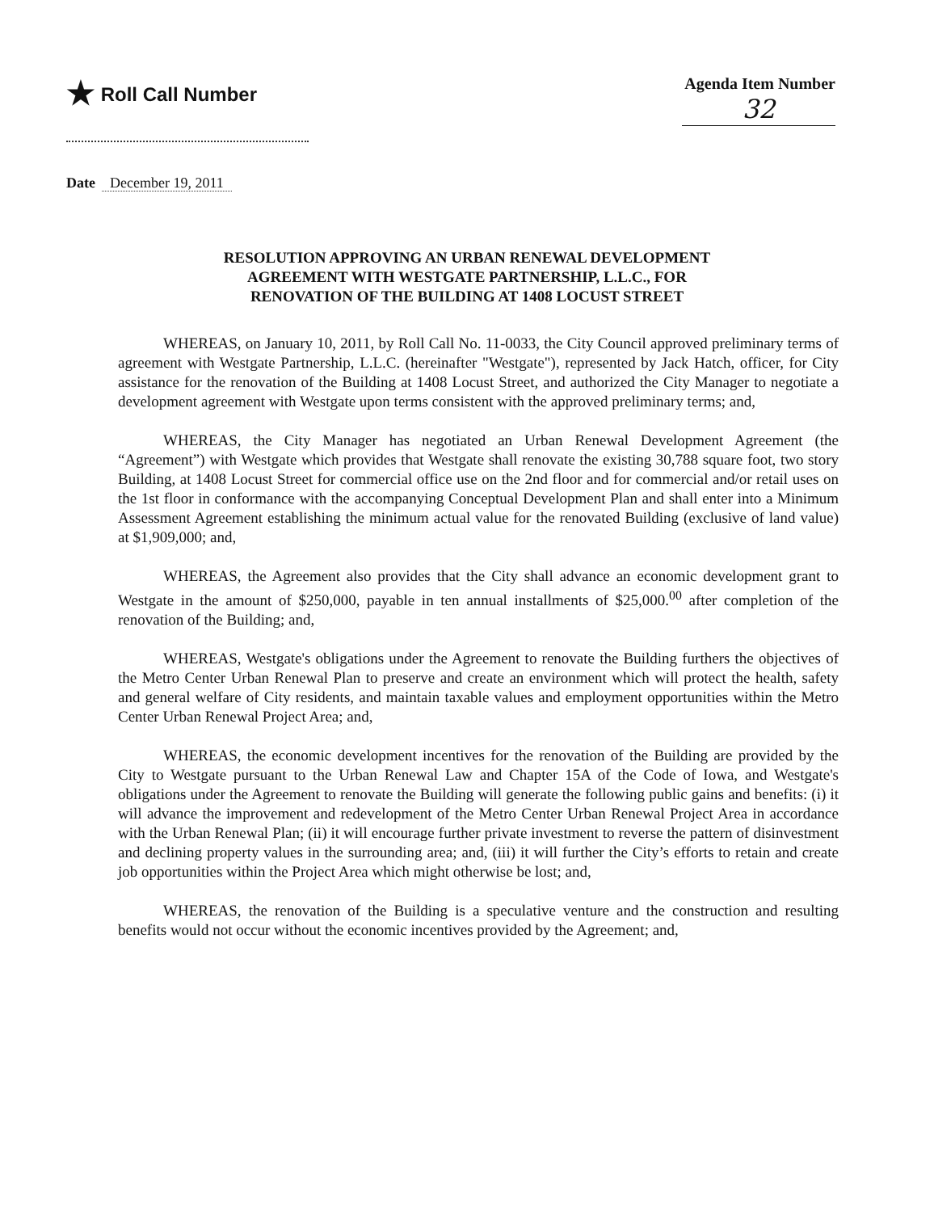★ Roll Call Number
Agenda Item Number
32
Date December 19, 2011
RESOLUTION APPROVING AN URBAN RENEWAL DEVELOPMENT
AGREEMENT WITH WESTGATE PARTNERSHIP, L.L.C., FOR
RENOVATION OF THE BUILDING AT 1408 LOCUST STREET
WHEREAS, on January 10, 2011, by Roll Call No. 11-0033, the City Council approved preliminary terms of agreement with Westgate Partnership, L.L.C. (hereinafter "Westgate"), represented by Jack Hatch, officer, for City assistance for the renovation of the Building at 1408 Locust Street, and authorized the City Manager to negotiate a development agreement with Westgate upon terms consistent with the approved preliminary terms; and,
WHEREAS, the City Manager has negotiated an Urban Renewal Development Agreement (the “Agreement”) with Westgate which provides that Westgate shall renovate the existing 30,788 square foot, two story Building, at 1408 Locust Street for commercial office use on the 2nd floor and for commercial and/or retail uses on the 1st floor in conformance with the accompanying Conceptual Development Plan and shall enter into a Minimum Assessment Agreement establishing the minimum actual value for the renovated Building (exclusive of land value) at $1,909,000; and,
WHEREAS, the Agreement also provides that the City shall advance an economic development grant to Westgate in the amount of $250,000, payable in ten annual installments of $25,000.<sup>00</sup> after completion of the renovation of the Building; and,
WHEREAS, Westgate's obligations under the Agreement to renovate the Building furthers the objectives of the Metro Center Urban Renewal Plan to preserve and create an environment which will protect the health, safety and general welfare of City residents, and maintain taxable values and employment opportunities within the Metro Center Urban Renewal Project Area; and,
WHEREAS, the economic development incentives for the renovation of the Building are provided by the City to Westgate pursuant to the Urban Renewal Law and Chapter 15A of the Code of Iowa, and Westgate's obligations under the Agreement to renovate the Building will generate the following public gains and benefits: (i) it will advance the improvement and redevelopment of the Metro Center Urban Renewal Project Area in accordance with the Urban Renewal Plan; (ii) it will encourage further private investment to reverse the pattern of disinvestment and declining property values in the surrounding area; and, (iii) it will further the City’s efforts to retain and create job opportunities within the Project Area which might otherwise be lost; and,
WHEREAS, the renovation of the Building is a speculative venture and the construction and resulting benefits would not occur without the economic incentives provided by the Agreement; and,